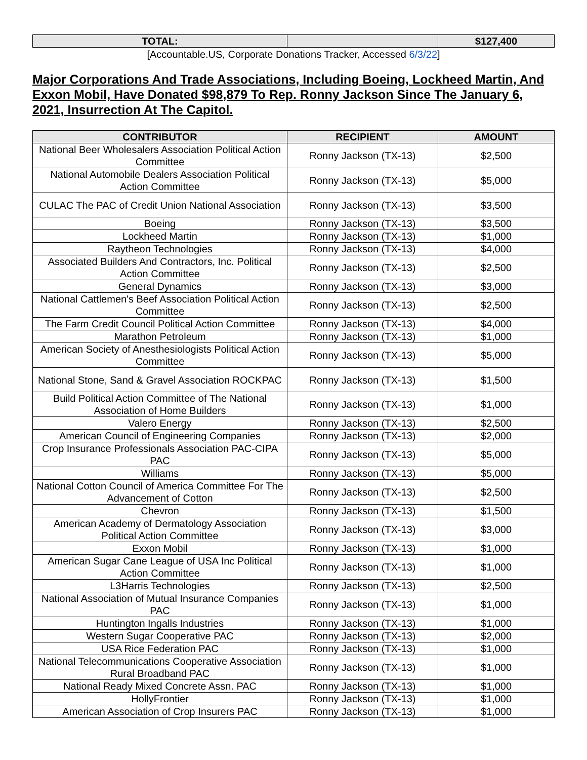| TOTAL: | | $127,400 |
| --- | --- | --- |
[Accountable.US, Corporate Donations Tracker, Accessed 6/3/22]
Major Corporations And Trade Associations, Including Boeing, Lockheed Martin, And Exxon Mobil, Have Donated $98,879 To Rep. Ronny Jackson Since The January 6, 2021, Insurrection At The Capitol.
| CONTRIBUTOR | RECIPIENT | AMOUNT |
| --- | --- | --- |
| National Beer Wholesalers Association Political Action Committee | Ronny Jackson (TX-13) | $2,500 |
| National Automobile Dealers Association Political Action Committee | Ronny Jackson (TX-13) | $5,000 |
| CULAC The PAC of Credit Union National Association | Ronny Jackson (TX-13) | $3,500 |
| Boeing | Ronny Jackson (TX-13) | $3,500 |
| Lockheed Martin | Ronny Jackson (TX-13) | $1,000 |
| Raytheon Technologies | Ronny Jackson (TX-13) | $4,000 |
| Associated Builders And Contractors, Inc. Political Action Committee | Ronny Jackson (TX-13) | $2,500 |
| General Dynamics | Ronny Jackson (TX-13) | $3,000 |
| National Cattlemen's Beef Association Political Action Committee | Ronny Jackson (TX-13) | $2,500 |
| The Farm Credit Council Political Action Committee | Ronny Jackson (TX-13) | $4,000 |
| Marathon Petroleum | Ronny Jackson (TX-13) | $1,000 |
| American Society of Anesthesiologists Political Action Committee | Ronny Jackson (TX-13) | $5,000 |
| National Stone, Sand & Gravel Association ROCKPAC | Ronny Jackson (TX-13) | $1,500 |
| Build Political Action Committee of The National Association of Home Builders | Ronny Jackson (TX-13) | $1,000 |
| Valero Energy | Ronny Jackson (TX-13) | $2,500 |
| American Council of Engineering Companies | Ronny Jackson (TX-13) | $2,000 |
| Crop Insurance Professionals Association PAC-CIPA PAC | Ronny Jackson (TX-13) | $5,000 |
| Williams | Ronny Jackson (TX-13) | $5,000 |
| National Cotton Council of America Committee For The Advancement of Cotton | Ronny Jackson (TX-13) | $2,500 |
| Chevron | Ronny Jackson (TX-13) | $1,500 |
| American Academy of Dermatology Association Political Action Committee | Ronny Jackson (TX-13) | $3,000 |
| Exxon Mobil | Ronny Jackson (TX-13) | $1,000 |
| American Sugar Cane League of USA Inc Political Action Committee | Ronny Jackson (TX-13) | $1,000 |
| L3Harris Technologies | Ronny Jackson (TX-13) | $2,500 |
| National Association of Mutual Insurance Companies PAC | Ronny Jackson (TX-13) | $1,000 |
| Huntington Ingalls Industries | Ronny Jackson (TX-13) | $1,000 |
| Western Sugar Cooperative PAC | Ronny Jackson (TX-13) | $2,000 |
| USA Rice Federation PAC | Ronny Jackson (TX-13) | $1,000 |
| National Telecommunications Cooperative Association Rural Broadband PAC | Ronny Jackson (TX-13) | $1,000 |
| National Ready Mixed Concrete Assn. PAC | Ronny Jackson (TX-13) | $1,000 |
| HollyFrontier | Ronny Jackson (TX-13) | $1,000 |
| American Association of Crop Insurers PAC | Ronny Jackson (TX-13) | $1,000 |